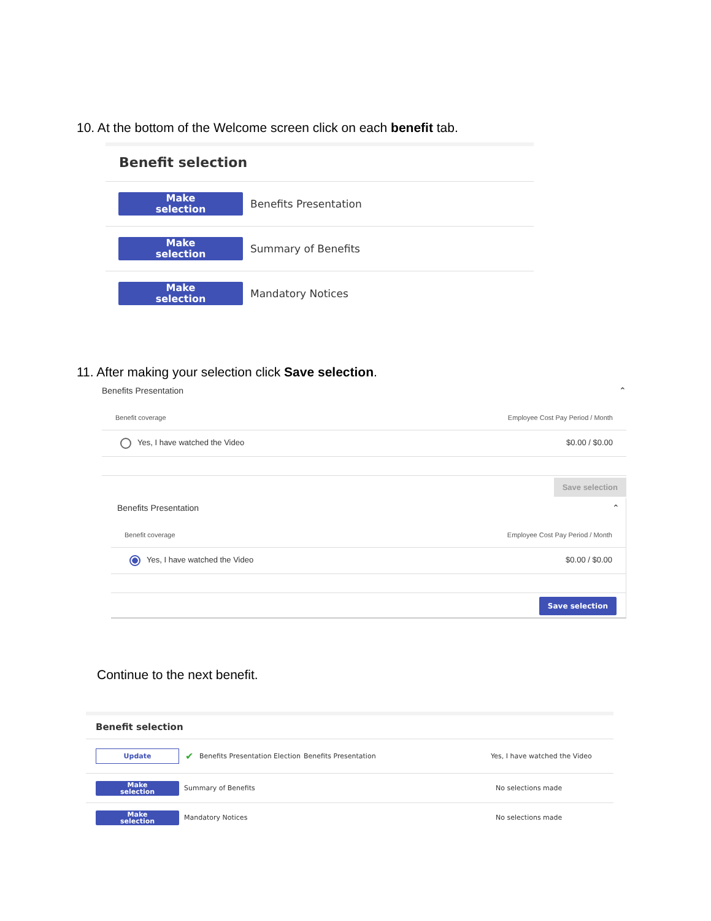10. At the bottom of the Welcome screen click on each benefit tab.
Benefit selection
Make
selection
Benefits Presentation
Make
selection
Summary of Benefits
Make
selection
Mandatory Notices
11. After making your selection click Save selection.
Benefits Presentation ⌃
Benefit coverage Employee Cost Pay Period / Month
Yes, I have watched the Video $0.00 / $0.00
Save selection
Benefits Presentation ⌃
Benefit coverage Employee Cost Pay Period / Month
Yes, I have watched the Video $0.00 / $0.00
Save selection
Continue to the next benefit.
Benefit selection
Update
✔
Benefits Presentation Election
Benefits Presentation Yes, I have watched the Video
Make
selection
Summary of Benefits No selections made
Make
selection
Mandatory Notices No selections made